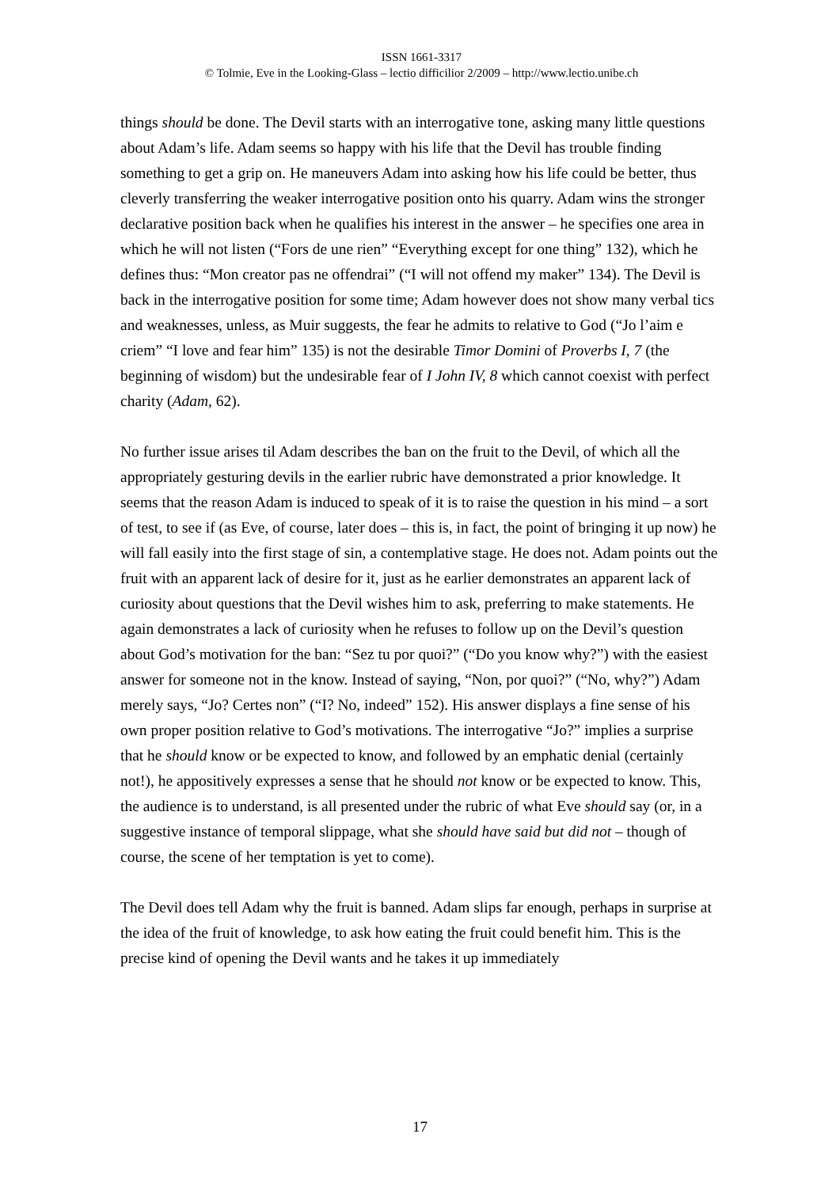ISSN 1661-3317
© Tolmie, Eve in the Looking-Glass – lectio difficilior 2/2009 – http://www.lectio.unibe.ch
things should be done. The Devil starts with an interrogative tone, asking many little questions about Adam’s life. Adam seems so happy with his life that the Devil has trouble finding something to get a grip on. He maneuvers Adam into asking how his life could be better, thus cleverly transferring the weaker interrogative position onto his quarry. Adam wins the stronger declarative position back when he qualifies his interest in the answer – he specifies one area in which he will not listen (“Fors de une rien” “Everything except for one thing” 132), which he defines thus: “Mon creator pas ne offendrai” (“I will not offend my maker” 134). The Devil is back in the interrogative position for some time; Adam however does not show many verbal tics and weaknesses, unless, as Muir suggests, the fear he admits to relative to God (“Jo l’aim e criem” “I love and fear him” 135) is not the desirable Timor Domini of Proverbs I, 7 (the beginning of wisdom) but the undesirable fear of I John IV, 8 which cannot coexist with perfect charity (Adam, 62).
No further issue arises til Adam describes the ban on the fruit to the Devil, of which all the appropriately gesturing devils in the earlier rubric have demonstrated a prior knowledge. It seems that the reason Adam is induced to speak of it is to raise the question in his mind – a sort of test, to see if (as Eve, of course, later does – this is, in fact, the point of bringing it up now) he will fall easily into the first stage of sin, a contemplative stage. He does not. Adam points out the fruit with an apparent lack of desire for it, just as he earlier demonstrates an apparent lack of curiosity about questions that the Devil wishes him to ask, preferring to make statements. He again demonstrates a lack of curiosity when he refuses to follow up on the Devil’s question about God’s motivation for the ban: “Sez tu por quoi?” (“Do you know why?”) with the easiest answer for someone not in the know. Instead of saying, “Non, por quoi?” (“No, why?”) Adam merely says, “Jo? Certes non” (“I? No, indeed” 152). His answer displays a fine sense of his own proper position relative to God’s motivations. The interrogative “Jo?” implies a surprise that he should know or be expected to know, and followed by an emphatic denial (certainly not!), he appositively expresses a sense that he should not know or be expected to know. This, the audience is to understand, is all presented under the rubric of what Eve should say (or, in a suggestive instance of temporal slippage, what she should have said but did not – though of course, the scene of her temptation is yet to come).
The Devil does tell Adam why the fruit is banned. Adam slips far enough, perhaps in surprise at the idea of the fruit of knowledge, to ask how eating the fruit could benefit him. This is the precise kind of opening the Devil wants and he takes it up immediately
17